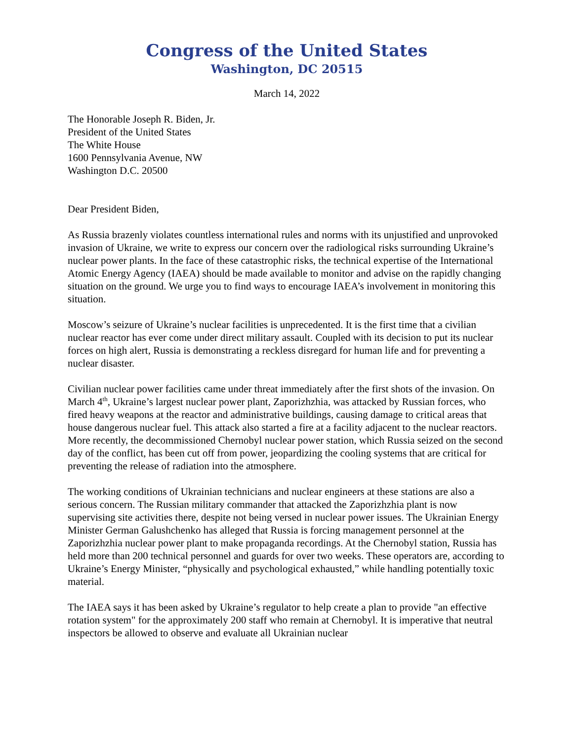Congress of the United States
Washington, DC 20515
March 14, 2022
The Honorable Joseph R. Biden, Jr.
President of the United States
The White House
1600 Pennsylvania Avenue, NW
Washington D.C. 20500
Dear President Biden,
As Russia brazenly violates countless international rules and norms with its unjustified and unprovoked invasion of Ukraine, we write to express our concern over the radiological risks surrounding Ukraine’s nuclear power plants. In the face of these catastrophic risks, the technical expertise of the International Atomic Energy Agency (IAEA) should be made available to monitor and advise on the rapidly changing situation on the ground. We urge you to find ways to encourage IAEA’s involvement in monitoring this situation.
Moscow’s seizure of Ukraine’s nuclear facilities is unprecedented. It is the first time that a civilian nuclear reactor has ever come under direct military assault. Coupled with its decision to put its nuclear forces on high alert, Russia is demonstrating a reckless disregard for human life and for preventing a nuclear disaster.
Civilian nuclear power facilities came under threat immediately after the first shots of the invasion. On March 4<sup>th</sup>, Ukraine’s largest nuclear power plant, Zaporizhzhia, was attacked by Russian forces, who fired heavy weapons at the reactor and administrative buildings, causing damage to critical areas that house dangerous nuclear fuel. This attack also started a fire at a facility adjacent to the nuclear reactors. More recently, the decommissioned Chernobyl nuclear power station, which Russia seized on the second day of the conflict, has been cut off from power, jeopardizing the cooling systems that are critical for preventing the release of radiation into the atmosphere.
The working conditions of Ukrainian technicians and nuclear engineers at these stations are also a serious concern. The Russian military commander that attacked the Zaporizhzhia plant is now supervising site activities there, despite not being versed in nuclear power issues. The Ukrainian Energy Minister German Galushchenko has alleged that Russia is forcing management personnel at the Zaporizhzhia nuclear power plant to make propaganda recordings. At the Chernobyl station, Russia has held more than 200 technical personnel and guards for over two weeks. These operators are, according to Ukraine’s Energy Minister, “physically and psychological exhausted,” while handling potentially toxic material.
The IAEA says it has been asked by Ukraine’s regulator to help create a plan to provide "an effective rotation system" for the approximately 200 staff who remain at Chernobyl. It is imperative that neutral inspectors be allowed to observe and evaluate all Ukrainian nuclear